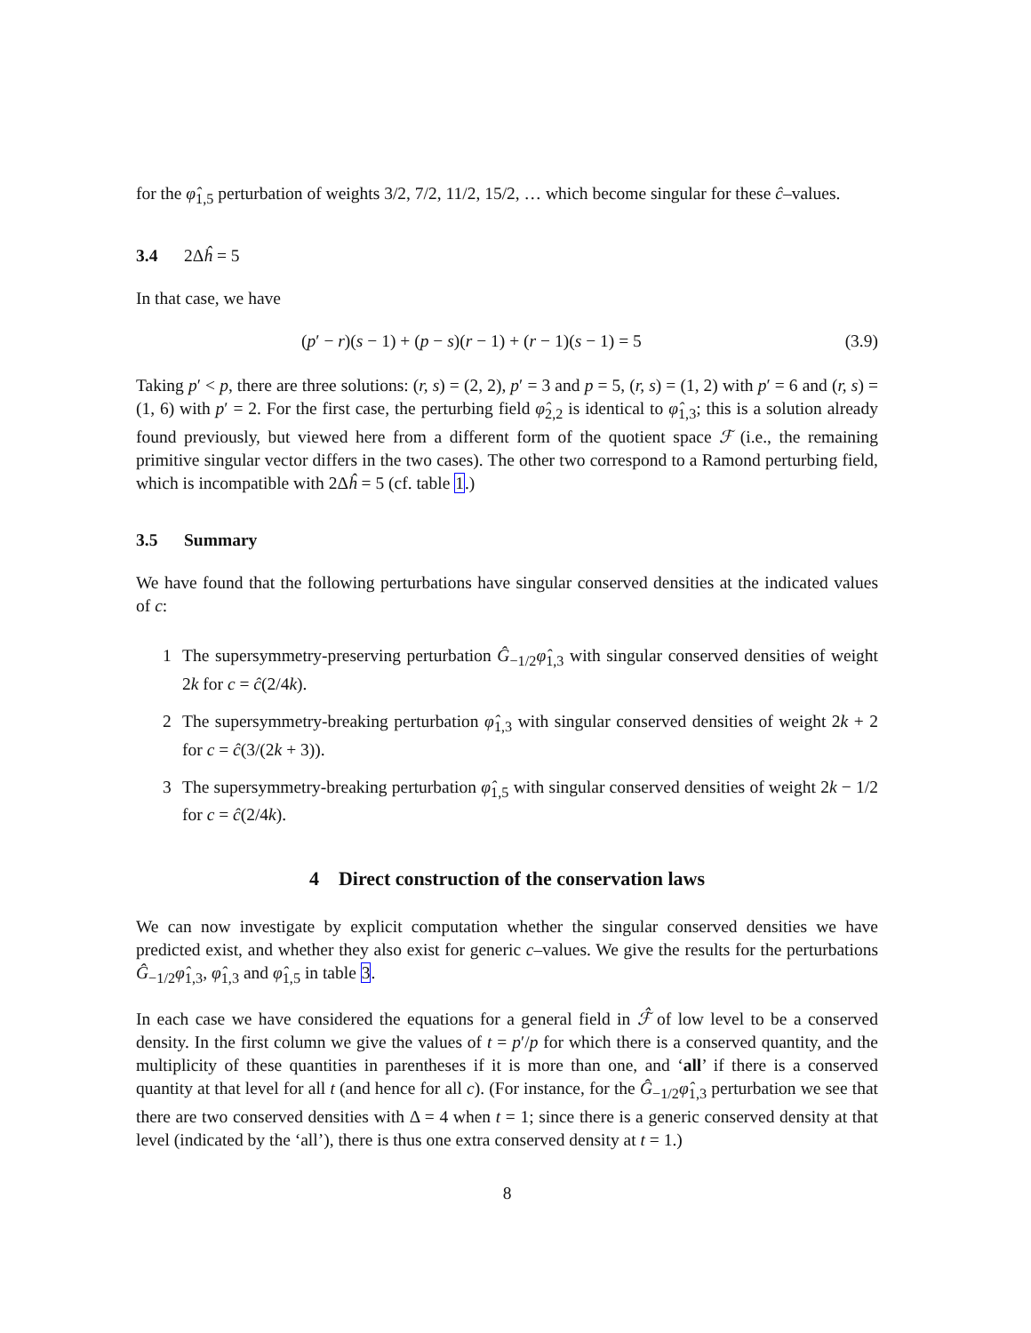for the φ̂<sub>1,5</sub> perturbation of weights 3/2, 7/2, 11/2, 15/2, … which become singular for these ĉ–values.
3.4 2Δĥ = 5
In that case, we have
(p′ − r)(s − 1) + (p − s)(r − 1) + (r − 1)(s − 1) = 5 (3.9)
Taking p′ < p, there are three solutions: (r, s) = (2, 2), p′ = 3 and p = 5, (r, s) = (1, 2) with p′ = 6 and (r, s) = (1, 6) with p′ = 2. For the first case, the perturbing field φ̂<sub>2,2</sub> is identical to φ̂<sub>1,3</sub>; this is a solution already found previously, but viewed here from a different form of the quotient space ℱ (i.e., the remaining primitive singular vector differs in the two cases). The other two correspond to a Ramond perturbing field, which is incompatible with 2Δĥ = 5 (cf. table 1.)
3.5 Summary
We have found that the following perturbations have singular conserved densities at the indicated values of c:
1 The supersymmetry-preserving perturbation Ĝ<sub>−1/2</sub>φ̂<sub>1,3</sub> with singular conserved densities of weight 2k for c = ĉ(2/4k).
2 The supersymmetry-breaking perturbation φ̂<sub>1,3</sub> with singular conserved densities of weight 2k + 2 for c = ĉ(3/(2k + 3)).
3 The supersymmetry-breaking perturbation φ̂<sub>1,5</sub> with singular conserved densities of weight 2k − 1/2 for c = ĉ(2/4k).
4 Direct construction of the conservation laws
We can now investigate by explicit computation whether the singular conserved densities we have predicted exist, and whether they also exist for generic c–values. We give the results for the perturbations Ĝ<sub>−1/2</sub>φ̂<sub>1,3</sub>, φ̂<sub>1,3</sub> and φ̂<sub>1,5</sub> in table 3.
In each case we have considered the equations for a general field in ℱ̂ of low level to be a conserved density. In the first column we give the values of t = p′/p for which there is a conserved quantity, and the multiplicity of these quantities in parentheses if it is more than one, and ‘all’ if there is a conserved quantity at that level for all t (and hence for all c). (For instance, for the Ĝ<sub>−1/2</sub>φ̂<sub>1,3</sub> perturbation we see that there are two conserved densities with Δ = 4 when t = 1; since there is a generic conserved density at that level (indicated by the ‘all’), there is thus one extra conserved density at t = 1.)
8